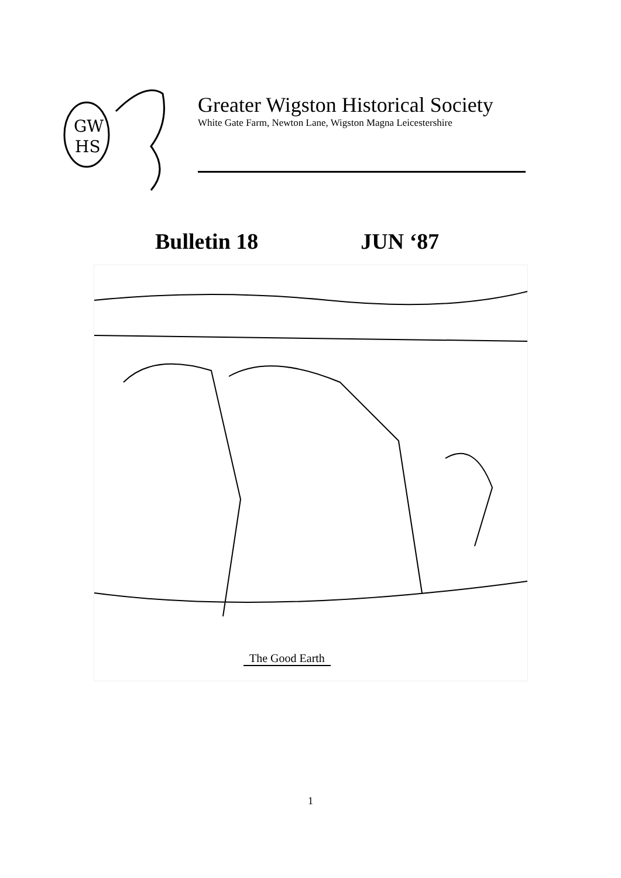GW
HS
Greater Wigston Historical Society
White Gate Farm, Newton Lane, Wigston Magna Leicestershire
Bulletin 18 JUN ‘87
The Good Earth
1